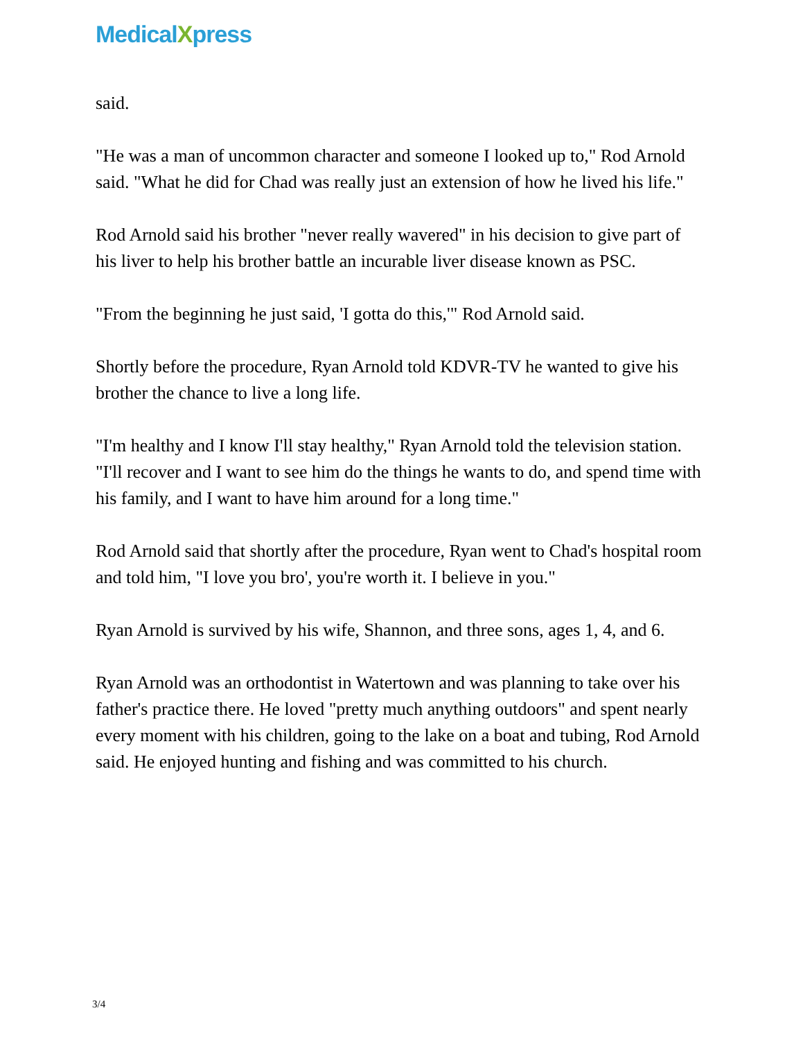MedicalXpress
said.
"He was a man of uncommon character and someone I looked up to," Rod Arnold said. "What he did for Chad was really just an extension of how he lived his life."
Rod Arnold said his brother "never really wavered" in his decision to give part of his liver to help his brother battle an incurable liver disease known as PSC.
"From the beginning he just said, 'I gotta do this,'" Rod Arnold said.
Shortly before the procedure, Ryan Arnold told KDVR-TV he wanted to give his brother the chance to live a long life.
"I'm healthy and I know I'll stay healthy," Ryan Arnold told the television station. "I'll recover and I want to see him do the things he wants to do, and spend time with his family, and I want to have him around for a long time."
Rod Arnold said that shortly after the procedure, Ryan went to Chad's hospital room and told him, "I love you bro', you're worth it. I believe in you."
Ryan Arnold is survived by his wife, Shannon, and three sons, ages 1, 4, and 6.
Ryan Arnold was an orthodontist in Watertown and was planning to take over his father's practice there. He loved "pretty much anything outdoors" and spent nearly every moment with his children, going to the lake on a boat and tubing, Rod Arnold said. He enjoyed hunting and fishing and was committed to his church.
3/4